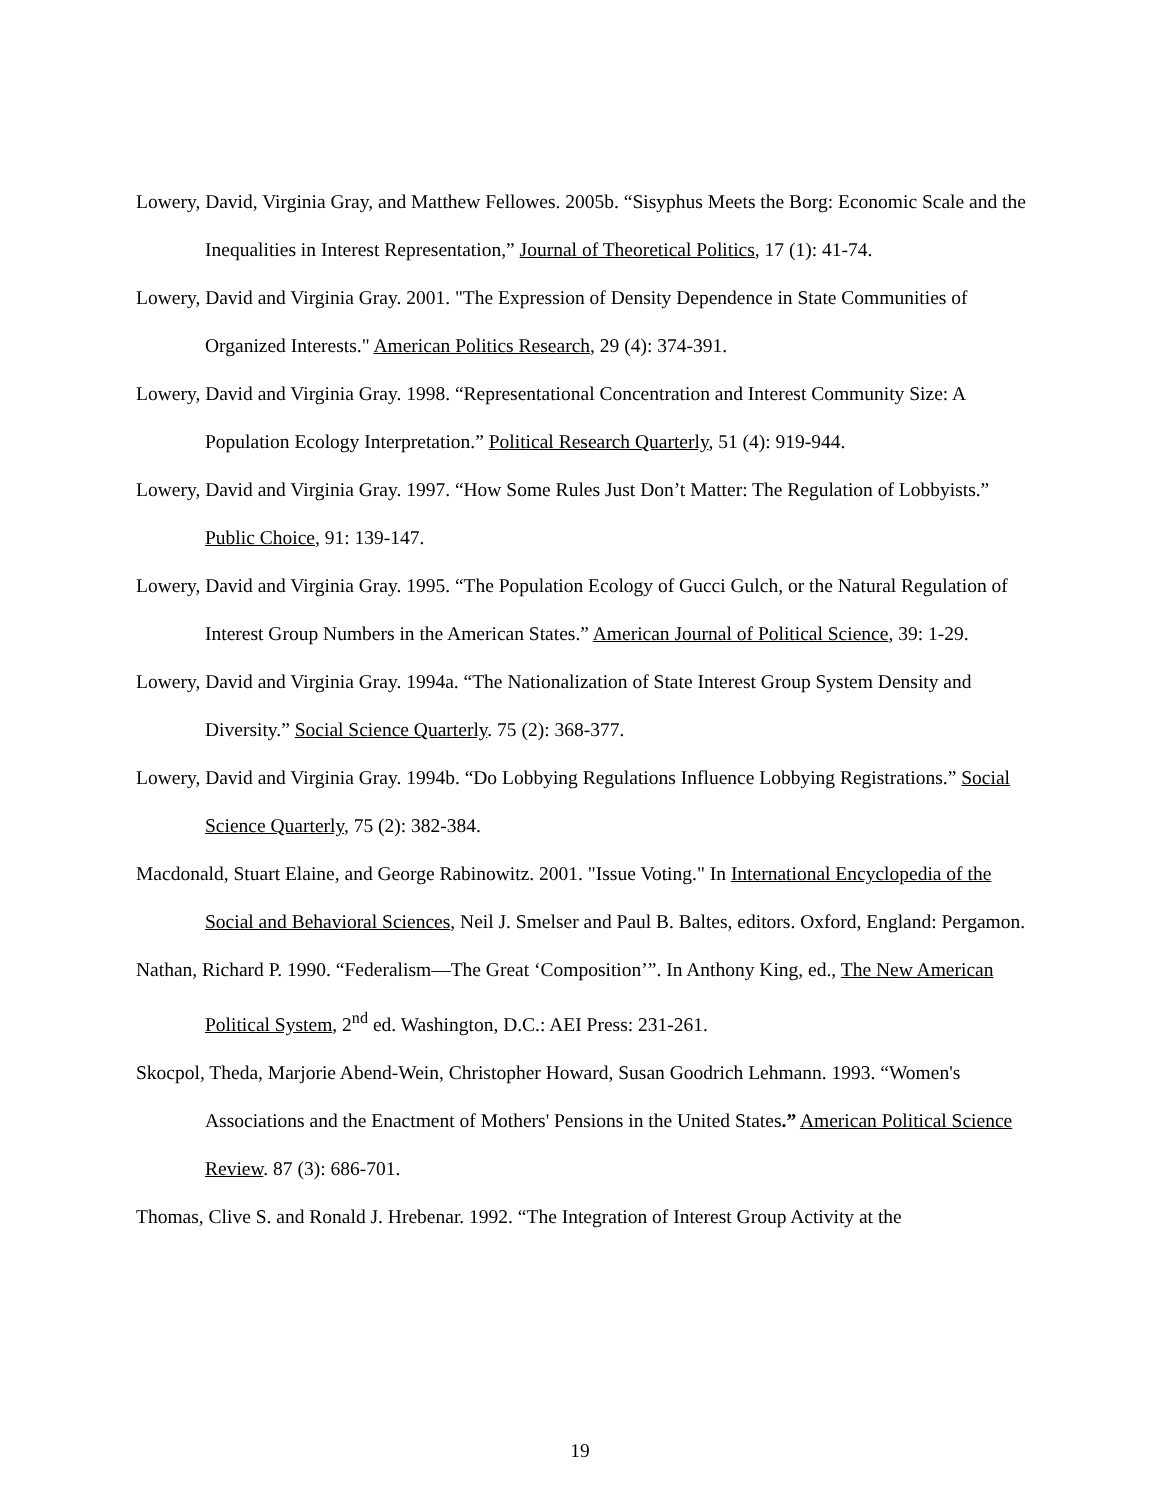Lowery, David, Virginia Gray, and Matthew Fellowes. 2005b. “Sisyphus Meets the Borg: Economic Scale and the Inequalities in Interest Representation,” Journal of Theoretical Politics, 17 (1): 41-74.
Lowery, David and Virginia Gray. 2001. "The Expression of Density Dependence in State Communities of Organized Interests." American Politics Research, 29 (4): 374-391.
Lowery, David and Virginia Gray. 1998. “Representational Concentration and Interest Community Size: A Population Ecology Interpretation.” Political Research Quarterly, 51 (4): 919-944.
Lowery, David and Virginia Gray. 1997. “How Some Rules Just Don’t Matter: The Regulation of Lobbyists.” Public Choice, 91: 139-147.
Lowery, David and Virginia Gray. 1995. “The Population Ecology of Gucci Gulch, or the Natural Regulation of Interest Group Numbers in the American States.” American Journal of Political Science, 39: 1-29.
Lowery, David and Virginia Gray. 1994a. “The Nationalization of State Interest Group System Density and Diversity.” Social Science Quarterly. 75 (2): 368-377.
Lowery, David and Virginia Gray. 1994b. “Do Lobbying Regulations Influence Lobbying Registrations.” Social Science Quarterly, 75 (2): 382-384.
Macdonald, Stuart Elaine, and George Rabinowitz. 2001. "Issue Voting." In International Encyclopedia of the Social and Behavioral Sciences, Neil J. Smelser and Paul B. Baltes, editors. Oxford, England: Pergamon.
Nathan, Richard P. 1990. “Federalism—The Great ‘Composition’”. In Anthony King, ed., The New American Political System, 2<sup>nd</sup> ed. Washington, D.C.: AEI Press: 231-261.
Skocpol, Theda, Marjorie Abend-Wein, Christopher Howard, Susan Goodrich Lehmann. 1993. “Women's Associations and the Enactment of Mothers' Pensions in the United States.” American Political Science Review. 87 (3): 686-701.
Thomas, Clive S. and Ronald J. Hrebenar. 1992. “The Integration of Interest Group Activity at the
19